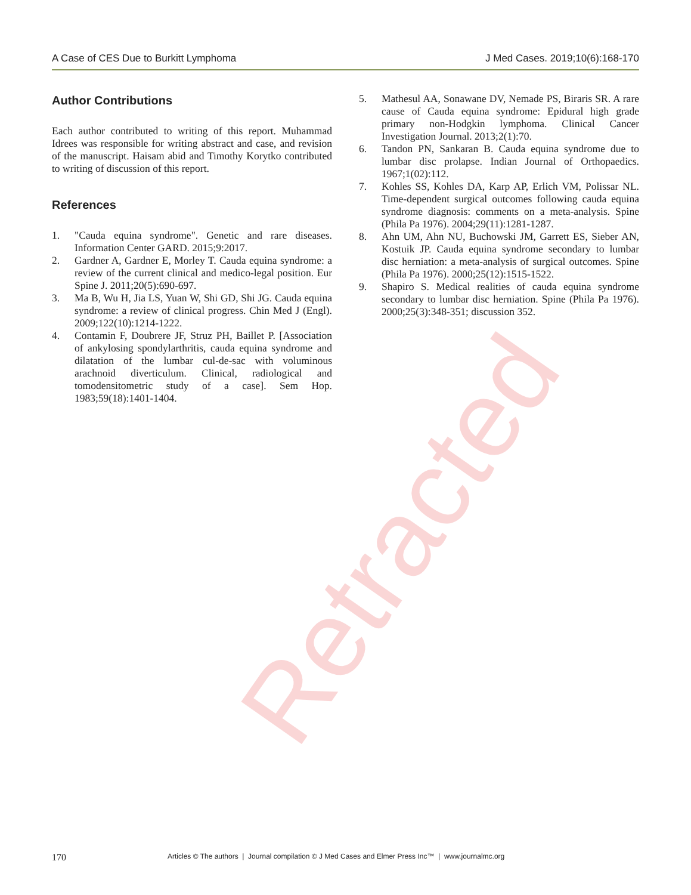A Case of CES Due to Burkitt Lymphoma J Med Cases. 2019;10(6):168-170
Author Contributions
Each author contributed to writing of this report. Muhammad Idrees was responsible for writing abstract and case, and revision of the manuscript. Haisam abid and Timothy Korytko contributed to writing of discussion of this report.
References
1. "Cauda equina syndrome". Genetic and rare diseases. Information Center GARD. 2015;9:2017.
2. Gardner A, Gardner E, Morley T. Cauda equina syndrome: a review of the current clinical and medico-legal position. Eur Spine J. 2011;20(5):690-697.
3. Ma B, Wu H, Jia LS, Yuan W, Shi GD, Shi JG. Cauda equina syndrome: a review of clinical progress. Chin Med J (Engl). 2009;122(10):1214-1222.
4. Contamin F, Doubrere JF, Struz PH, Baillet P. [Association of ankylosing spondylarthritis, cauda equina syndrome and dilatation of the lumbar cul-de-sac with voluminous arachnoid diverticulum. Clinical, radiological and tomodensitometric study of a case]. Sem Hop. 1983;59(18):1401-1404.
5. Mathesul AA, Sonawane DV, Nemade PS, Biraris SR. A rare cause of Cauda equina syndrome: Epidural high grade primary non-Hodgkin lymphoma. Clinical Cancer Investigation Journal. 2013;2(1):70.
6. Tandon PN, Sankaran B. Cauda equina syndrome due to lumbar disc prolapse. Indian Journal of Orthopaedics. 1967;1(02):112.
7. Kohles SS, Kohles DA, Karp AP, Erlich VM, Polissar NL. Time-dependent surgical outcomes following cauda equina syndrome diagnosis: comments on a meta-analysis. Spine (Phila Pa 1976). 2004;29(11):1281-1287.
8. Ahn UM, Ahn NU, Buchowski JM, Garrett ES, Sieber AN, Kostuik JP. Cauda equina syndrome secondary to lumbar disc herniation: a meta-analysis of surgical outcomes. Spine (Phila Pa 1976). 2000;25(12):1515-1522.
9. Shapiro S. Medical realities of cauda equina syndrome secondary to lumbar disc herniation. Spine (Phila Pa 1976). 2000;25(3):348-351; discussion 352.
Retracted
170 Articles © The authors | Journal compilation © J Med Cases and Elmer Press Inc™ | www.journalmc.org